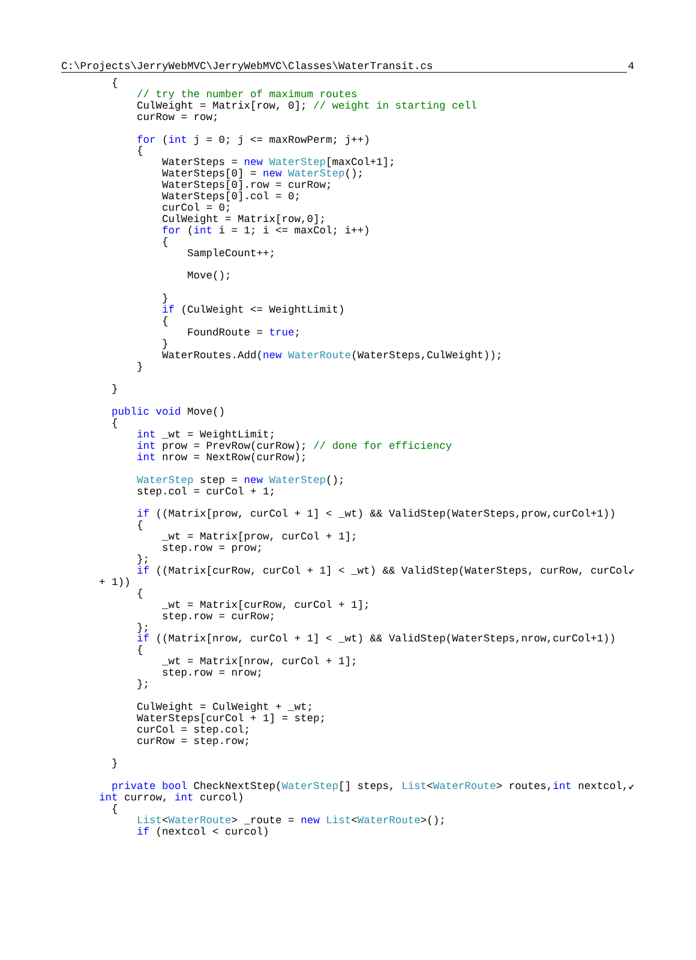C:\Projects\JerryWebMVC\JerryWebMVC\Classes\WaterTransit.cs 4
        {
            // try the number of maximum routes
            CulWeight = Matrix[row, 0]; // weight in starting cell
            curRow = row;

            for (int j = 0; j <= maxRowPerm; j++)
            {
                WaterSteps = new WaterStep[maxCol+1];
                WaterSteps[0] = new WaterStep();
                WaterSteps[0].row = curRow;
                WaterSteps[0].col = 0;
                curCol = 0;
                CulWeight = Matrix[row,0];
                for (int i = 1; i <= maxCol; i++)
                {
                    SampleCount++;

                    Move();

                }
                if (CulWeight <= WeightLimit)
                {
                    FoundRoute = true;
                }
                WaterRoutes.Add(new WaterRoute(WaterSteps,CulWeight));
            }

        }

        public void Move()
        {
            int _wt = WeightLimit;
            int prow = PrevRow(curRow); // done for efficiency
            int nrow = NextRow(curRow);

            WaterStep step = new WaterStep();
            step.col = curCol + 1;

            if ((Matrix[prow, curCol + 1] < _wt) && ValidStep(WaterSteps,prow,curCol+1))
            {
                _wt = Matrix[prow, curCol + 1];
                step.row = prow;
            };
            if ((Matrix[curRow, curCol + 1] < _wt) && ValidStep(WaterSteps, curRow, curCol↙
      + 1))
            {
                _wt = Matrix[curRow, curCol + 1];
                step.row = curRow;
            };
            if ((Matrix[nrow, curCol + 1] < _wt) && ValidStep(WaterSteps,nrow,curCol+1))
            {
                _wt = Matrix[nrow, curCol + 1];
                step.row = nrow;
            };

            CulWeight = CulWeight + _wt;
            WaterSteps[curCol + 1] = step;
            curCol = step.col;
            curRow = step.row;

        }

        private bool CheckNextStep(WaterStep[] steps, List<WaterRoute> routes,int nextcol,↙
      int currow, int curcol)
        {
            List<WaterRoute> _route = new List<WaterRoute>();
            if (nextcol < curcol)